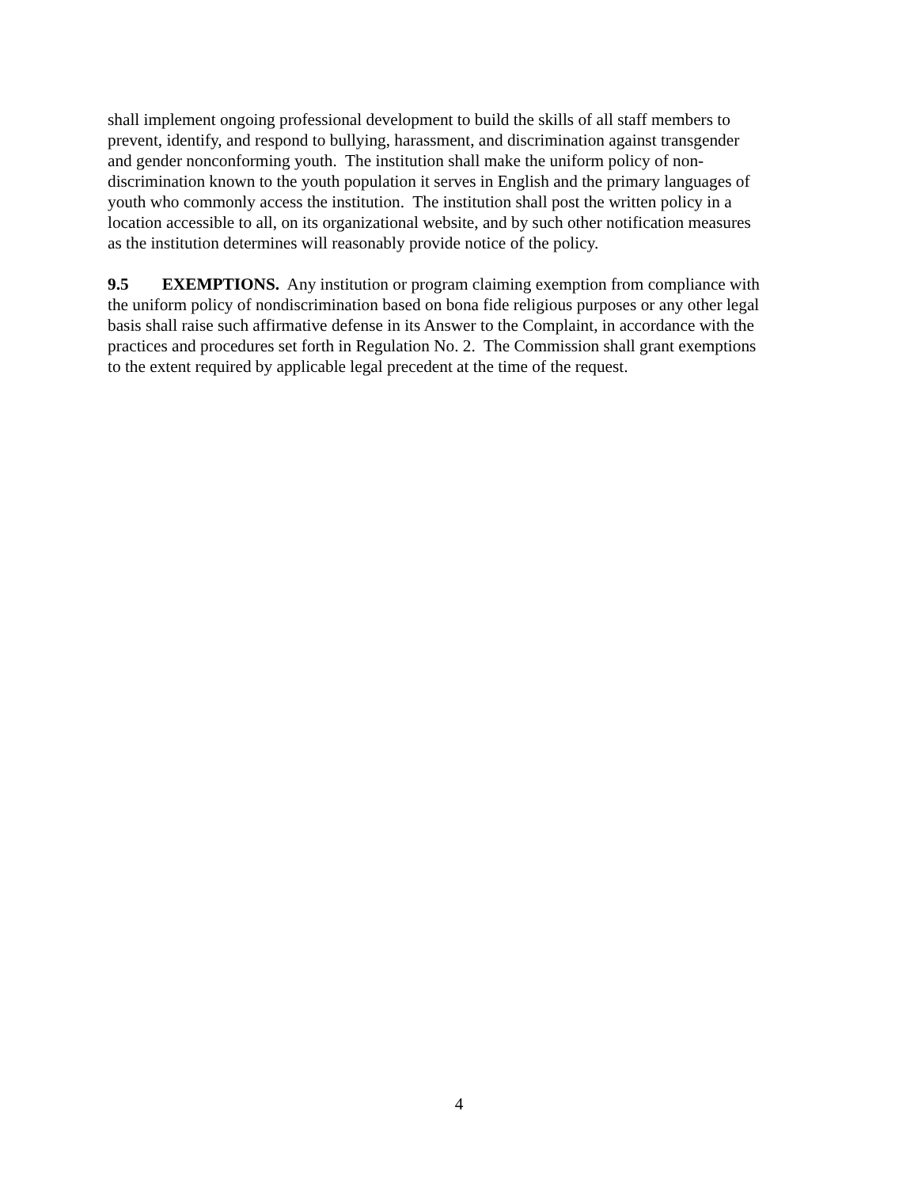shall implement ongoing professional development to build the skills of all staff members to
prevent, identify, and respond to bullying, harassment, and discrimination against transgender
and gender nonconforming youth. The institution shall make the uniform policy of non-
discrimination known to the youth population it serves in English and the primary languages of
youth who commonly access the institution. The institution shall post the written policy in a
location accessible to all, on its organizational website, and by such other notification measures
as the institution determines will reasonably provide notice of the policy.
9.5 EXEMPTIONS. Any institution or program claiming exemption from compliance with
the uniform policy of nondiscrimination based on bona fide religious purposes or any other legal
basis shall raise such affirmative defense in its Answer to the Complaint, in accordance with the
practices and procedures set forth in Regulation No. 2. The Commission shall grant exemptions
to the extent required by applicable legal precedent at the time of the request.
4